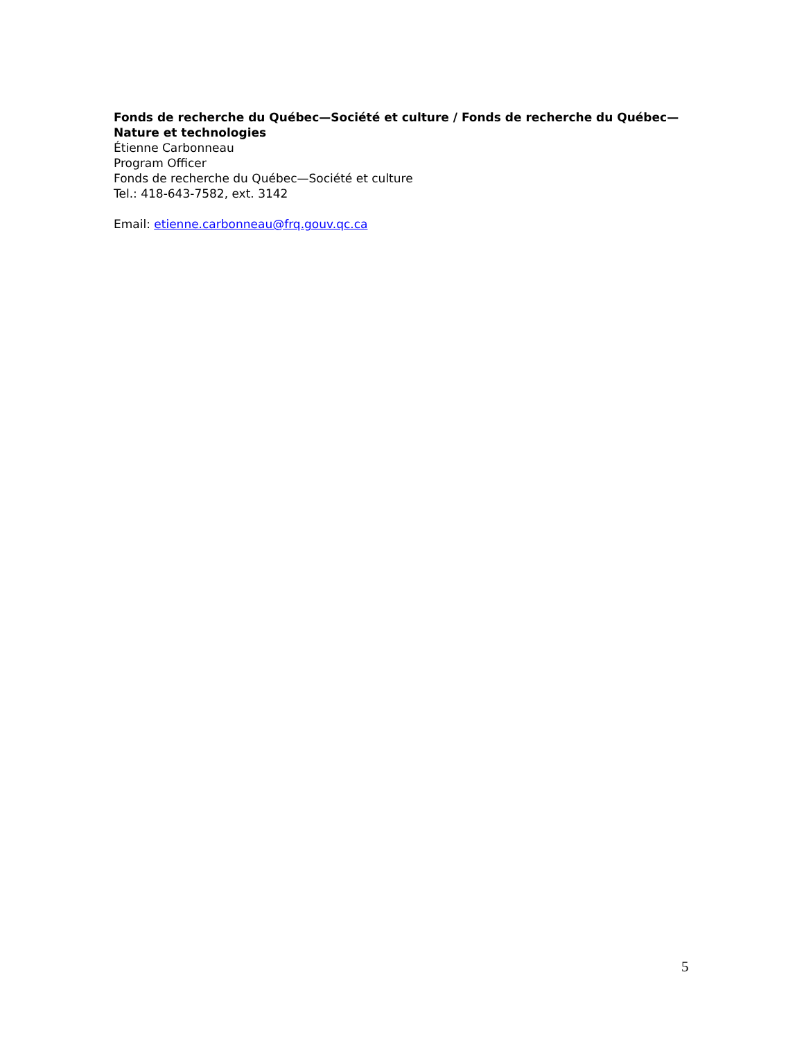Fonds de recherche du Québec—Société et culture / Fonds de recherche du Québec—Nature et technologies
Étienne Carbonneau
Program Officer
Fonds de recherche du Québec—Société et culture
Tel.: 418-643-7582, ext. 3142
Email: etienne.carbonneau@frq.gouv.qc.ca
5